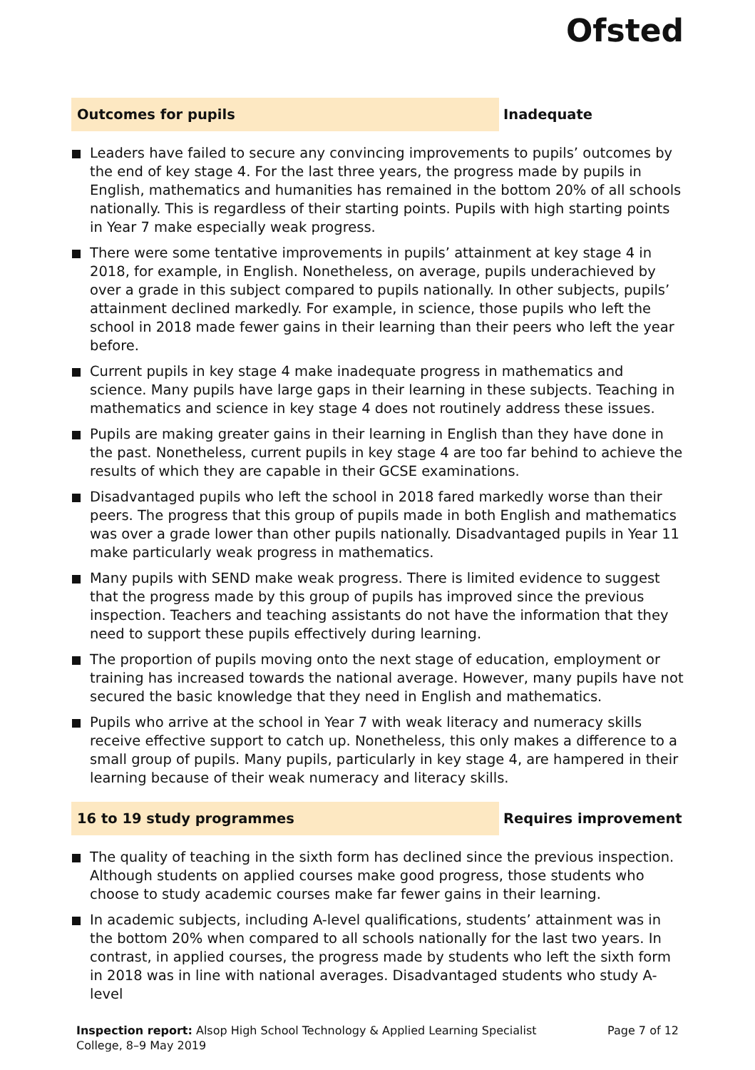Ofsted
Outcomes for pupils
Inadequate
Leaders have failed to secure any convincing improvements to pupils’ outcomes by the end of key stage 4. For the last three years, the progress made by pupils in English, mathematics and humanities has remained in the bottom 20% of all schools nationally. This is regardless of their starting points. Pupils with high starting points in Year 7 make especially weak progress.
There were some tentative improvements in pupils’ attainment at key stage 4 in 2018, for example, in English. Nonetheless, on average, pupils underachieved by over a grade in this subject compared to pupils nationally. In other subjects, pupils’ attainment declined markedly. For example, in science, those pupils who left the school in 2018 made fewer gains in their learning than their peers who left the year before.
Current pupils in key stage 4 make inadequate progress in mathematics and science. Many pupils have large gaps in their learning in these subjects. Teaching in mathematics and science in key stage 4 does not routinely address these issues.
Pupils are making greater gains in their learning in English than they have done in the past. Nonetheless, current pupils in key stage 4 are too far behind to achieve the results of which they are capable in their GCSE examinations.
Disadvantaged pupils who left the school in 2018 fared markedly worse than their peers. The progress that this group of pupils made in both English and mathematics was over a grade lower than other pupils nationally. Disadvantaged pupils in Year 11 make particularly weak progress in mathematics.
Many pupils with SEND make weak progress. There is limited evidence to suggest that the progress made by this group of pupils has improved since the previous inspection. Teachers and teaching assistants do not have the information that they need to support these pupils effectively during learning.
The proportion of pupils moving onto the next stage of education, employment or training has increased towards the national average. However, many pupils have not secured the basic knowledge that they need in English and mathematics.
Pupils who arrive at the school in Year 7 with weak literacy and numeracy skills receive effective support to catch up. Nonetheless, this only makes a difference to a small group of pupils. Many pupils, particularly in key stage 4, are hampered in their learning because of their weak numeracy and literacy skills.
16 to 19 study programmes
Requires improvement
The quality of teaching in the sixth form has declined since the previous inspection. Although students on applied courses make good progress, those students who choose to study academic courses make far fewer gains in their learning.
In academic subjects, including A-level qualifications, students’ attainment was in the bottom 20% when compared to all schools nationally for the last two years. In contrast, in applied courses, the progress made by students who left the sixth form in 2018 was in line with national averages. Disadvantaged students who study A-level
Inspection report: Alsop High School Technology & Applied Learning Specialist College, 8–9 May 2019
Page 7 of 12